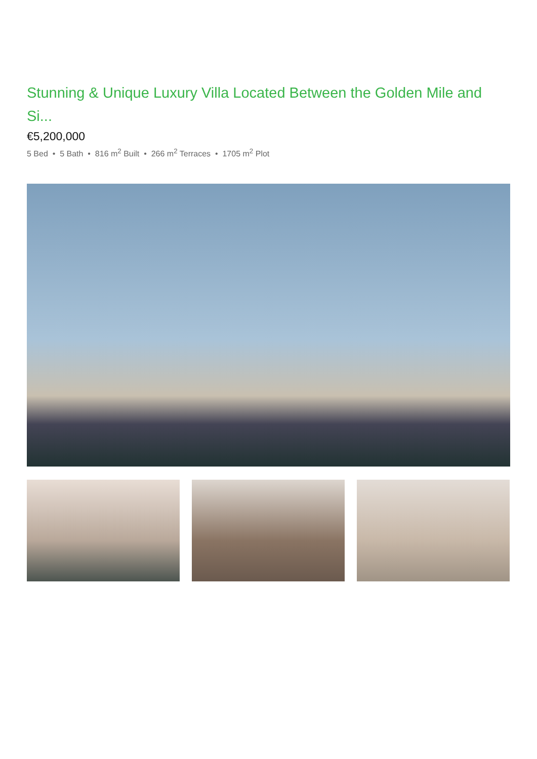Stunning & Unique Luxury Villa Located Between the Golden Mile and Si...
€5,200,000
5 Bed • 5 Bath • 816 m<sup>2</sup> Built • 266 m<sup>2</sup> Terraces • 1705 m<sup>2</sup> Plot